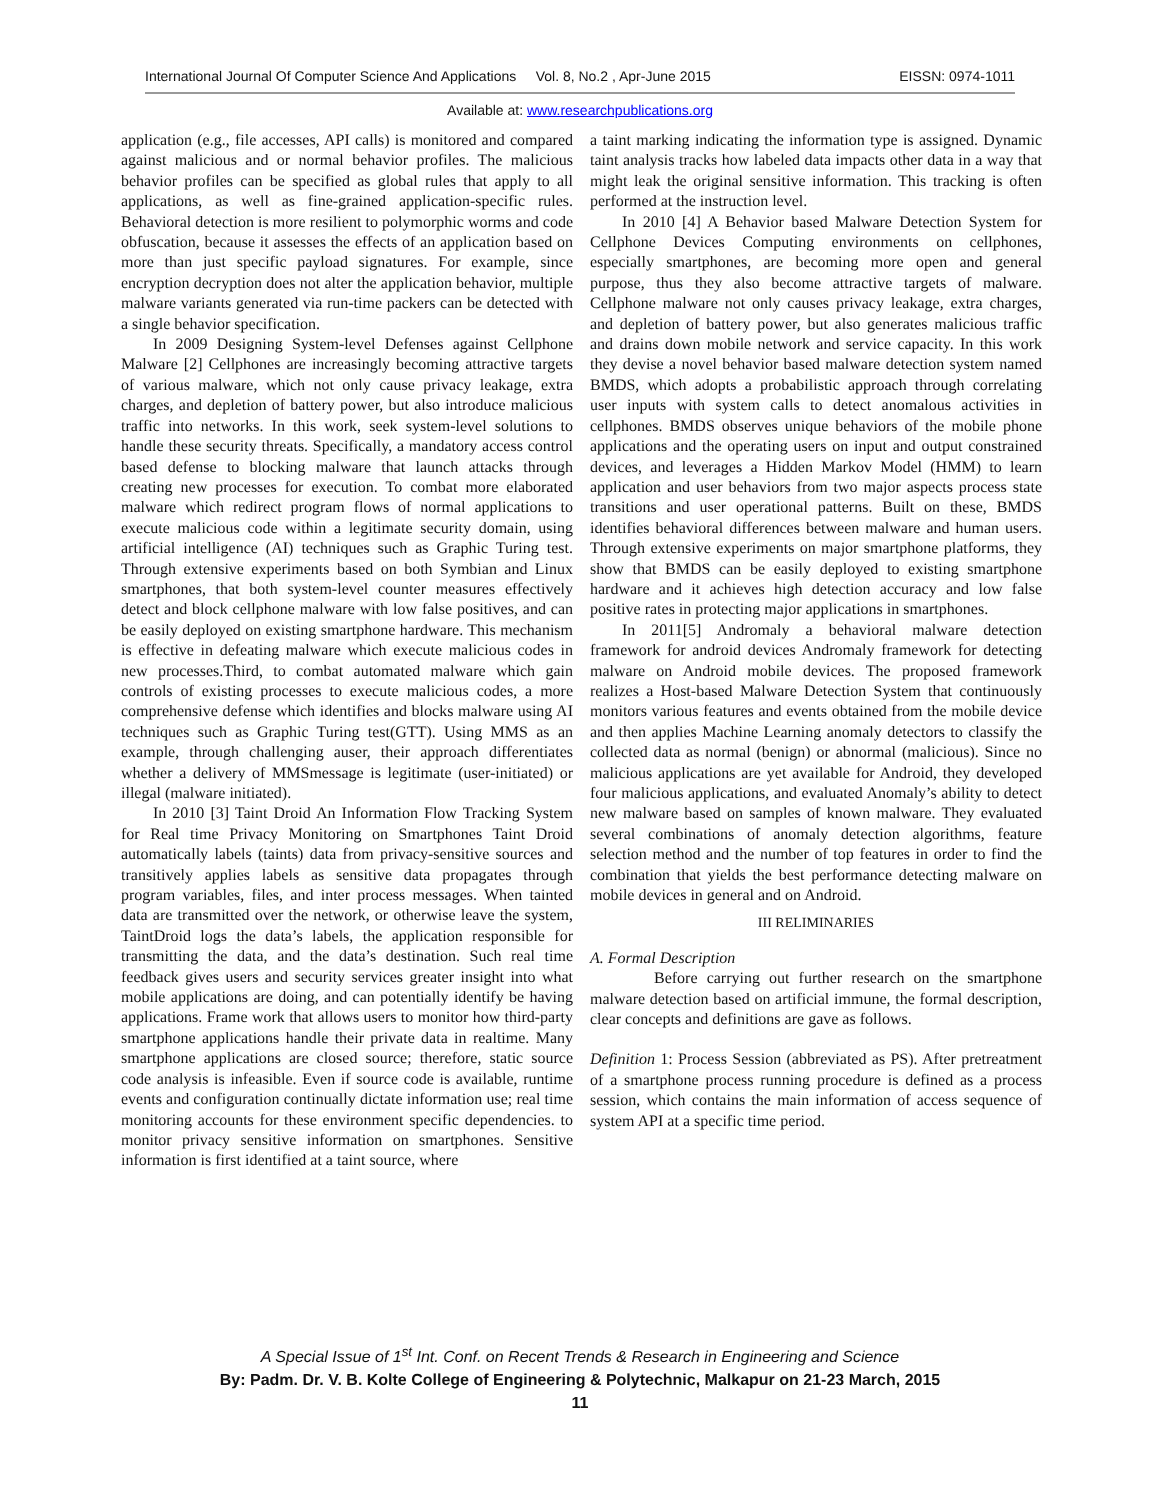International Journal Of Computer Science And Applications Vol. 8, No.2 , Apr-June 2015 EISSN: 0974-1011
Available at: www.researchpublications.org
application (e.g., file accesses, API calls) is monitored and compared against malicious and or normal behavior profiles. The malicious behavior profiles can be specified as global rules that apply to all applications, as well as fine-grained application-specific rules. Behavioral detection is more resilient to polymorphic worms and code obfuscation, because it assesses the effects of an application based on more than just specific payload signatures. For example, since encryption decryption does not alter the application behavior, multiple malware variants generated via run-time packers can be detected with a single behavior specification.
In 2009 Designing System-level Defenses against Cellphone Malware [2] Cellphones are increasingly becoming attractive targets of various malware, which not only cause privacy leakage, extra charges, and depletion of battery power, but also introduce malicious traffic into networks. In this work, seek system-level solutions to handle these security threats. Specifically, a mandatory access control based defense to blocking malware that launch attacks through creating new processes for execution. To combat more elaborated malware which redirect program flows of normal applications to execute malicious code within a legitimate security domain, using artificial intelligence (AI) techniques such as Graphic Turing test. Through extensive experiments based on both Symbian and Linux smartphones, that both system-level counter measures effectively detect and block cellphone malware with low false positives, and can be easily deployed on existing smartphone hardware. This mechanism is effective in defeating malware which execute malicious codes in new processes.Third, to combat automated malware which gain controls of existing processes to execute malicious codes, a more comprehensive defense which identifies and blocks malware using AI techniques such as Graphic Turing test(GTT). Using MMS as an example, through challenging auser, their approach differentiates whether a delivery of MMSmessage is legitimate (user-initiated) or illegal (malware initiated).
In 2010 [3] Taint Droid An Information Flow Tracking System for Real time Privacy Monitoring on Smartphones Taint Droid automatically labels (taints) data from privacy-sensitive sources and transitively applies labels as sensitive data propagates through program variables, files, and inter process messages. When tainted data are transmitted over the network, or otherwise leave the system, TaintDroid logs the data’s labels, the application responsible for transmitting the data, and the data’s destination. Such real time feedback gives users and security services greater insight into what mobile applications are doing, and can potentially identify be having applications. Frame work that allows users to monitor how third-party smartphone applications handle their private data in realtime. Many smartphone applications are closed source; therefore, static source code analysis is infeasible. Even if source code is available, runtime events and configuration continually dictate information use; real time monitoring accounts for these environment specific dependencies. to monitor privacy sensitive information on smartphones. Sensitive information is first identified at a taint source, where
a taint marking indicating the information type is assigned. Dynamic taint analysis tracks how labeled data impacts other data in a way that might leak the original sensitive information. This tracking is often performed at the instruction level.
In 2010 [4] A Behavior based Malware Detection System for Cellphone Devices Computing environments on cellphones, especially smartphones, are becoming more open and general purpose, thus they also become attractive targets of malware. Cellphone malware not only causes privacy leakage, extra charges, and depletion of battery power, but also generates malicious traffic and drains down mobile network and service capacity. In this work they devise a novel behavior based malware detection system named BMDS, which adopts a probabilistic approach through correlating user inputs with system calls to detect anomalous activities in cellphones. BMDS observes unique behaviors of the mobile phone applications and the operating users on input and output constrained devices, and leverages a Hidden Markov Model (HMM) to learn application and user behaviors from two major aspects process state transitions and user operational patterns. Built on these, BMDS identifies behavioral differences between malware and human users. Through extensive experiments on major smartphone platforms, they show that BMDS can be easily deployed to existing smartphone hardware and it achieves high detection accuracy and low false positive rates in protecting major applications in smartphones.
In 2011[5] Andromaly a behavioral malware detection framework for android devices Andromaly framework for detecting malware on Android mobile devices. The proposed framework realizes a Host-based Malware Detection System that continuously monitors various features and events obtained from the mobile device and then applies Machine Learning anomaly detectors to classify the collected data as normal (benign) or abnormal (malicious). Since no malicious applications are yet available for Android, they developed four malicious applications, and evaluated Anomaly’s ability to detect new malware based on samples of known malware. They evaluated several combinations of anomaly detection algorithms, feature selection method and the number of top features in order to find the combination that yields the best performance detecting malware on mobile devices in general and on Android.
III RELIMINARIES
A. Formal Description
Before carrying out further research on the smartphone malware detection based on artificial immune, the formal description, clear concepts and definitions are gave as follows.
Definition 1: Process Session (abbreviated as PS). After pretreatment of a smartphone process running procedure is defined as a process session, which contains the main information of access sequence of system API at a specific time period.
A Special Issue of 1<sup>st</sup> Int. Conf. on Recent Trends & Research in Engineering and Science
By: Padm. Dr. V. B. Kolte College of Engineering & Polytechnic, Malkapur on 21-23 March, 2015
11